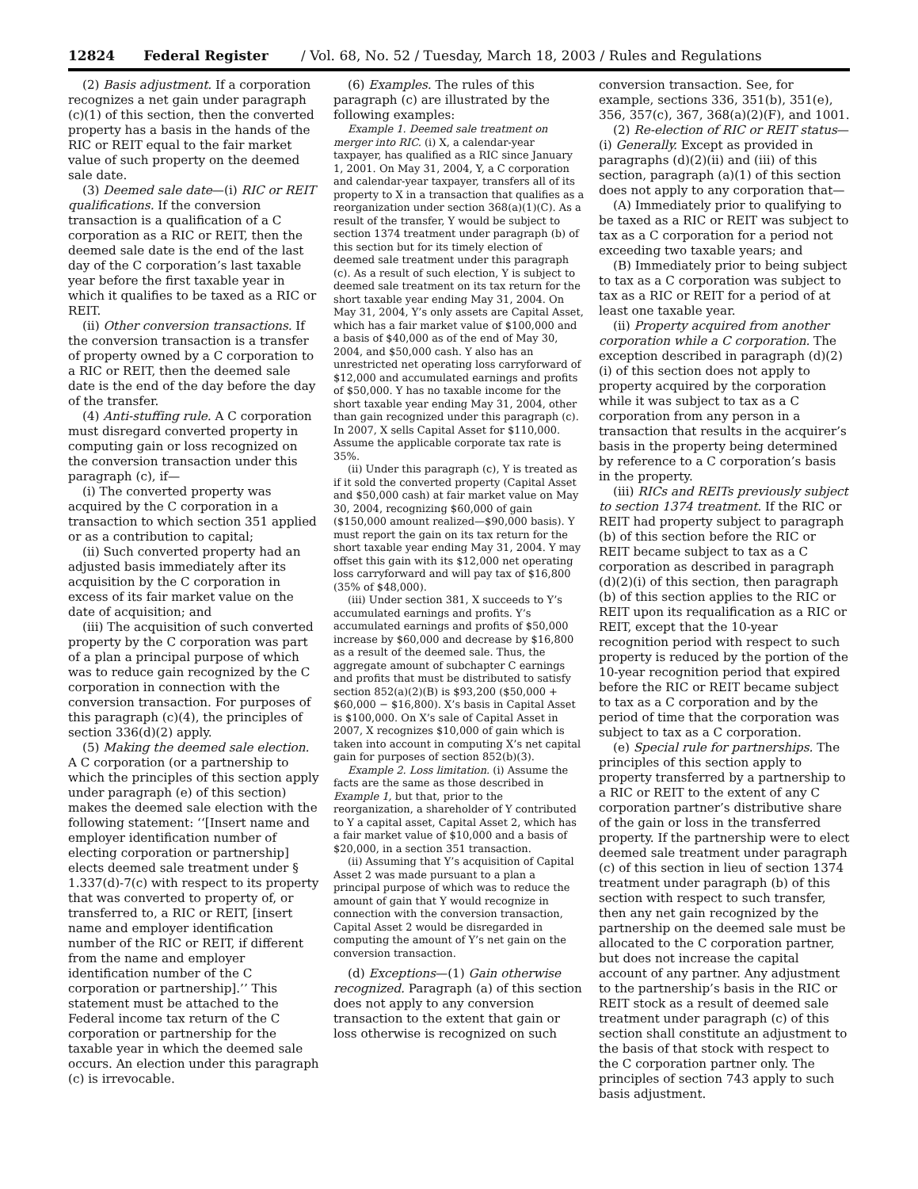12824 Federal Register / Vol. 68, No. 52 / Tuesday, March 18, 2003 / Rules and Regulations
(2) Basis adjustment. If a corporation recognizes a net gain under paragraph (c)(1) of this section, then the converted property has a basis in the hands of the RIC or REIT equal to the fair market value of such property on the deemed sale date.
(3) Deemed sale date—(i) RIC or REIT qualifications. If the conversion transaction is a qualification of a C corporation as a RIC or REIT, then the deemed sale date is the end of the last day of the C corporation’s last taxable year before the first taxable year in which it qualifies to be taxed as a RIC or REIT.
(ii) Other conversion transactions. If the conversion transaction is a transfer of property owned by a C corporation to a RIC or REIT, then the deemed sale date is the end of the day before the day of the transfer.
(4) Anti-stuffing rule. A C corporation must disregard converted property in computing gain or loss recognized on the conversion transaction under this paragraph (c), if—
(i) The converted property was acquired by the C corporation in a transaction to which section 351 applied or as a contribution to capital;
(ii) Such converted property had an adjusted basis immediately after its acquisition by the C corporation in excess of its fair market value on the date of acquisition; and
(iii) The acquisition of such converted property by the C corporation was part of a plan a principal purpose of which was to reduce gain recognized by the C corporation in connection with the conversion transaction. For purposes of this paragraph (c)(4), the principles of section 336(d)(2) apply.
(5) Making the deemed sale election. A C corporation (or a partnership to which the principles of this section apply under paragraph (e) of this section) makes the deemed sale election with the following statement: ‘‘[Insert name and employer identification number of electing corporation or partnership] elects deemed sale treatment under § 1.337(d)-7(c) with respect to its property that was converted to property of, or transferred to, a RIC or REIT, [insert name and employer identification number of the RIC or REIT, if different from the name and employer identification number of the C corporation or partnership].’’ This statement must be attached to the Federal income tax return of the C corporation or partnership for the taxable year in which the deemed sale occurs. An election under this paragraph (c) is irrevocable.
(6) Examples. The rules of this paragraph (c) are illustrated by the following examples:
Example 1. Deemed sale treatment on merger into RIC. (i) X, a calendar-year taxpayer, has qualified as a RIC since January 1, 2001. On May 31, 2004, Y, a C corporation and calendar-year taxpayer, transfers all of its property to X in a transaction that qualifies as a reorganization under section 368(a)(1)(C). As a result of the transfer, Y would be subject to section 1374 treatment under paragraph (b) of this section but for its timely election of deemed sale treatment under this paragraph (c). As a result of such election, Y is subject to deemed sale treatment on its tax return for the short taxable year ending May 31, 2004. On May 31, 2004, Y’s only assets are Capital Asset, which has a fair market value of $100,000 and a basis of $40,000 as of the end of May 30, 2004, and $50,000 cash. Y also has an unrestricted net operating loss carryforward of $12,000 and accumulated earnings and profits of $50,000. Y has no taxable income for the short taxable year ending May 31, 2004, other than gain recognized under this paragraph (c). In 2007, X sells Capital Asset for $110,000. Assume the applicable corporate tax rate is 35%.
(ii) Under this paragraph (c), Y is treated as if it sold the converted property (Capital Asset and $50,000 cash) at fair market value on May 30, 2004, recognizing $60,000 of gain ($150,000 amount realized—$90,000 basis). Y must report the gain on its tax return for the short taxable year ending May 31, 2004. Y may offset this gain with its $12,000 net operating loss carryforward and will pay tax of $16,800 (35% of $48,000).
(iii) Under section 381, X succeeds to Y’s accumulated earnings and profits. Y’s accumulated earnings and profits of $50,000 increase by $60,000 and decrease by $16,800 as a result of the deemed sale. Thus, the aggregate amount of subchapter C earnings and profits that must be distributed to satisfy section 852(a)(2)(B) is $93,200 ($50,000 + $60,000 − $16,800). X’s basis in Capital Asset is $100,000. On X’s sale of Capital Asset in 2007, X recognizes $10,000 of gain which is taken into account in computing X’s net capital gain for purposes of section 852(b)(3).
Example 2. Loss limitation. (i) Assume the facts are the same as those described in Example 1, but that, prior to the reorganization, a shareholder of Y contributed to Y a capital asset, Capital Asset 2, which has a fair market value of $10,000 and a basis of $20,000, in a section 351 transaction.
(ii) Assuming that Y’s acquisition of Capital Asset 2 was made pursuant to a plan a principal purpose of which was to reduce the amount of gain that Y would recognize in connection with the conversion transaction, Capital Asset 2 would be disregarded in computing the amount of Y’s net gain on the conversion transaction.
(d) Exceptions—(1) Gain otherwise recognized. Paragraph (a) of this section does not apply to any conversion transaction to the extent that gain or loss otherwise is recognized on such
conversion transaction. See, for example, sections 336, 351(b), 351(e), 356, 357(c), 367, 368(a)(2)(F), and 1001.
(2) Re-election of RIC or REIT status—(i) Generally. Except as provided in paragraphs (d)(2)(ii) and (iii) of this section, paragraph (a)(1) of this section does not apply to any corporation that—
(A) Immediately prior to qualifying to be taxed as a RIC or REIT was subject to tax as a C corporation for a period not exceeding two taxable years; and
(B) Immediately prior to being subject to tax as a C corporation was subject to tax as a RIC or REIT for a period of at least one taxable year.
(ii) Property acquired from another corporation while a C corporation. The exception described in paragraph (d)(2)(i) of this section does not apply to property acquired by the corporation while it was subject to tax as a C corporation from any person in a transaction that results in the acquirer’s basis in the property being determined by reference to a C corporation’s basis in the property.
(iii) RICs and REITs previously subject to section 1374 treatment. If the RIC or REIT had property subject to paragraph (b) of this section before the RIC or REIT became subject to tax as a C corporation as described in paragraph (d)(2)(i) of this section, then paragraph (b) of this section applies to the RIC or REIT upon its requalification as a RIC or REIT, except that the 10-year recognition period with respect to such property is reduced by the portion of the 10-year recognition period that expired before the RIC or REIT became subject to tax as a C corporation and by the period of time that the corporation was subject to tax as a C corporation.
(e) Special rule for partnerships. The principles of this section apply to property transferred by a partnership to a RIC or REIT to the extent of any C corporation partner’s distributive share of the gain or loss in the transferred property. If the partnership were to elect deemed sale treatment under paragraph (c) of this section in lieu of section 1374 treatment under paragraph (b) of this section with respect to such transfer, then any net gain recognized by the partnership on the deemed sale must be allocated to the C corporation partner, but does not increase the capital account of any partner. Any adjustment to the partnership’s basis in the RIC or REIT stock as a result of deemed sale treatment under paragraph (c) of this section shall constitute an adjustment to the basis of that stock with respect to the C corporation partner only. The principles of section 743 apply to such basis adjustment.